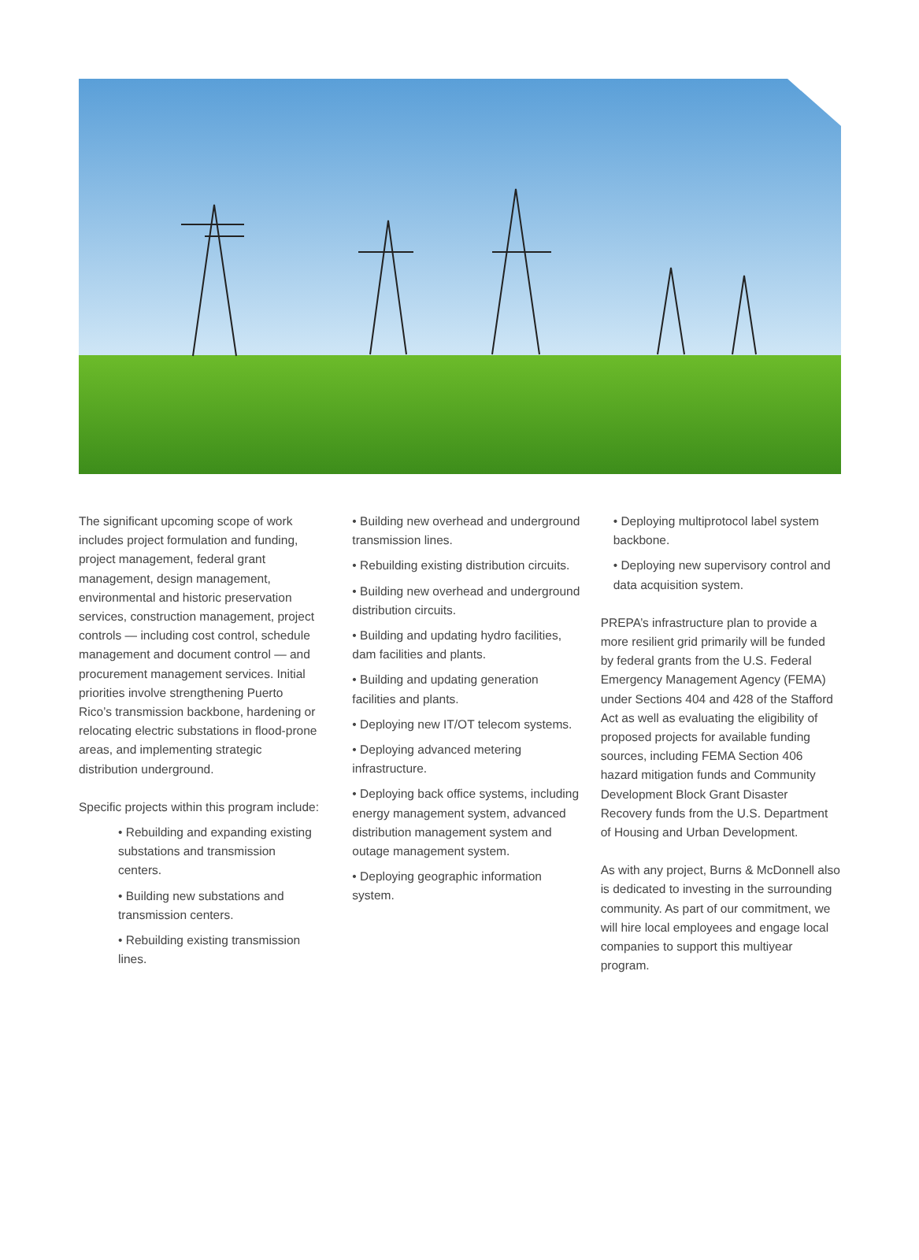The significant upcoming scope of work includes project formulation and funding, project management, federal grant management, design management, environmental and historic preservation services, construction management, project controls — including cost control, schedule management and document control — and procurement management services. Initial priorities involve strengthening Puerto Rico’s transmission backbone, hardening or relocating electric substations in flood-prone areas, and implementing strategic distribution underground.
Specific projects within this program include:
• Rebuilding and expanding existing substations and transmission centers.
• Building new substations and transmission centers.
• Rebuilding existing transmission lines.
• Building new overhead and underground transmission lines.
• Rebuilding existing distribution circuits.
• Building new overhead and underground distribution circuits.
• Building and updating hydro facilities, dam facilities and plants.
• Building and updating generation facilities and plants.
• Deploying new IT/OT telecom systems.
• Deploying advanced metering infrastructure.
• Deploying back office systems, including energy management system, advanced distribution management system and outage management system.
• Deploying geographic information system.
• Deploying multiprotocol label system backbone.
• Deploying new supervisory control and data acquisition system.
PREPA’s infrastructure plan to provide a more resilient grid primarily will be funded by federal grants from the U.S. Federal Emergency Management Agency (FEMA) under Sections 404 and 428 of the Stafford Act as well as evaluating the eligibility of proposed projects for available funding sources, including FEMA Section 406 hazard mitigation funds and Community Development Block Grant Disaster Recovery funds from the U.S. Department of Housing and Urban Development.
As with any project, Burns & McDonnell also is dedicated to investing in the surrounding community. As part of our commitment, we will hire local employees and engage local companies to support this multiyear program.